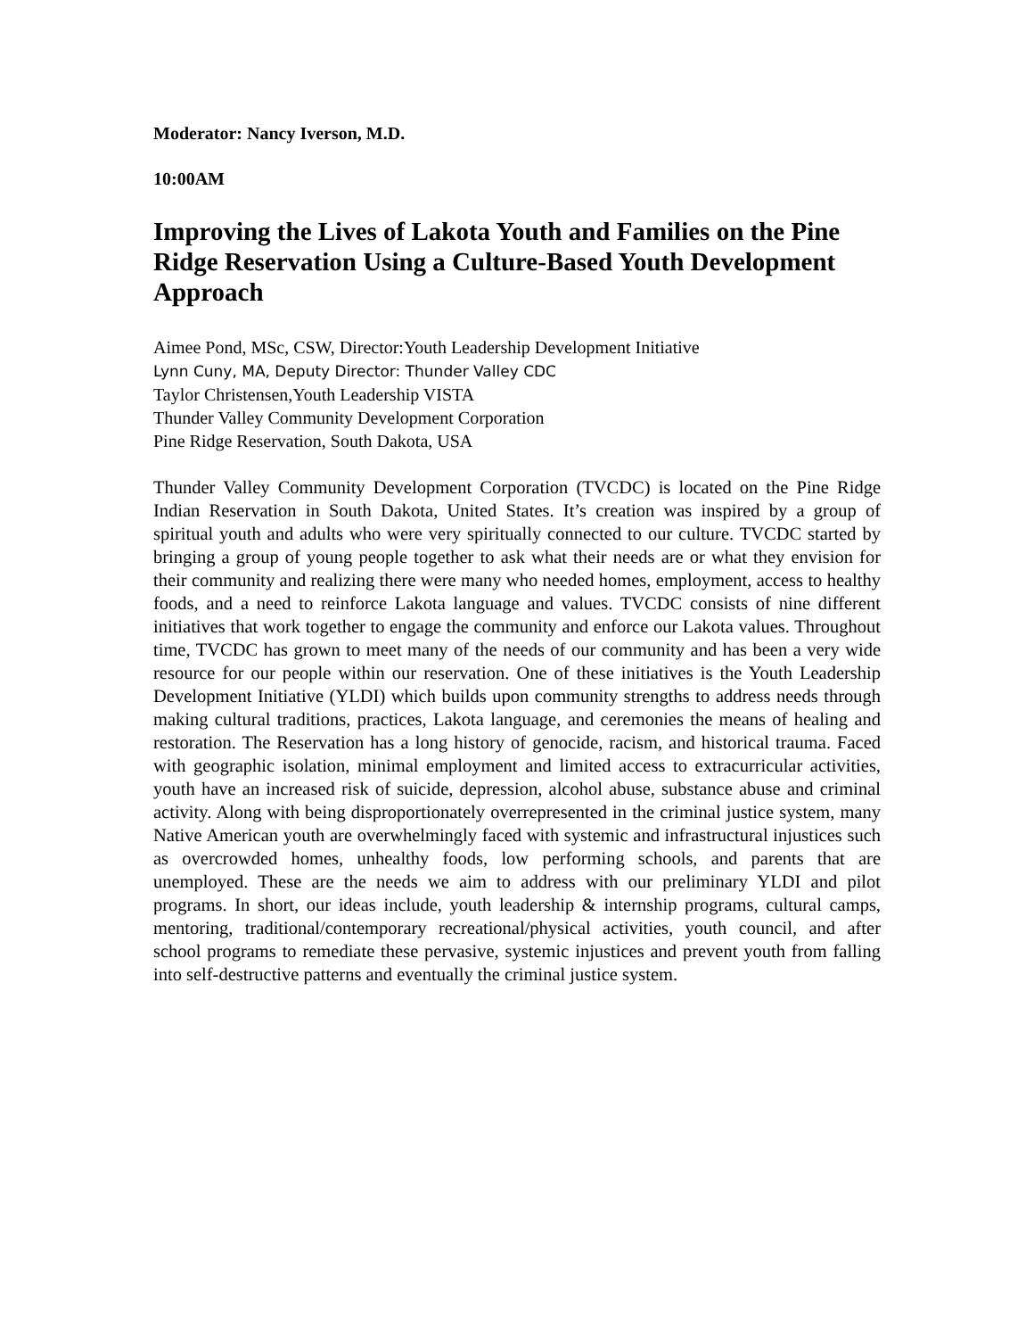Moderator: Nancy Iverson, M.D.
10:00AM
Improving the Lives of Lakota Youth and Families on the Pine Ridge Reservation Using a Culture-Based Youth Development Approach
Aimee Pond, MSc, CSW, Director:Youth Leadership Development Initiative
Lynn Cuny, MA, Deputy Director: Thunder Valley CDC
Taylor Christensen,Youth Leadership VISTA
Thunder Valley Community Development Corporation
Pine Ridge Reservation, South Dakota, USA
Thunder Valley Community Development Corporation (TVCDC) is located on the Pine Ridge Indian Reservation in South Dakota, United States. It’s creation was inspired by a group of spiritual youth and adults who were very spiritually connected to our culture. TVCDC started by bringing a group of young people together to ask what their needs are or what they envision for their community and realizing there were many who needed homes, employment, access to healthy foods, and a need to reinforce Lakota language and values. TVCDC consists of nine different initiatives that work together to engage the community and enforce our Lakota values. Throughout time, TVCDC has grown to meet many of the needs of our community and has been a very wide resource for our people within our reservation. One of these initiatives is the Youth Leadership Development Initiative (YLDI) which builds upon community strengths to address needs through making cultural traditions, practices, Lakota language, and ceremonies the means of healing and restoration. The Reservation has a long history of genocide, racism, and historical trauma. Faced with geographic isolation, minimal employment and limited access to extracurricular activities, youth have an increased risk of suicide, depression, alcohol abuse, substance abuse and criminal activity. Along with being disproportionately overrepresented in the criminal justice system, many Native American youth are overwhelmingly faced with systemic and infrastructural injustices such as overcrowded homes, unhealthy foods, low performing schools, and parents that are unemployed. These are the needs we aim to address with our preliminary YLDI and pilot programs. In short, our ideas include, youth leadership & internship programs, cultural camps, mentoring, traditional/contemporary recreational/physical activities, youth council, and after school programs to remediate these pervasive, systemic injustices and prevent youth from falling into self-destructive patterns and eventually the criminal justice system.